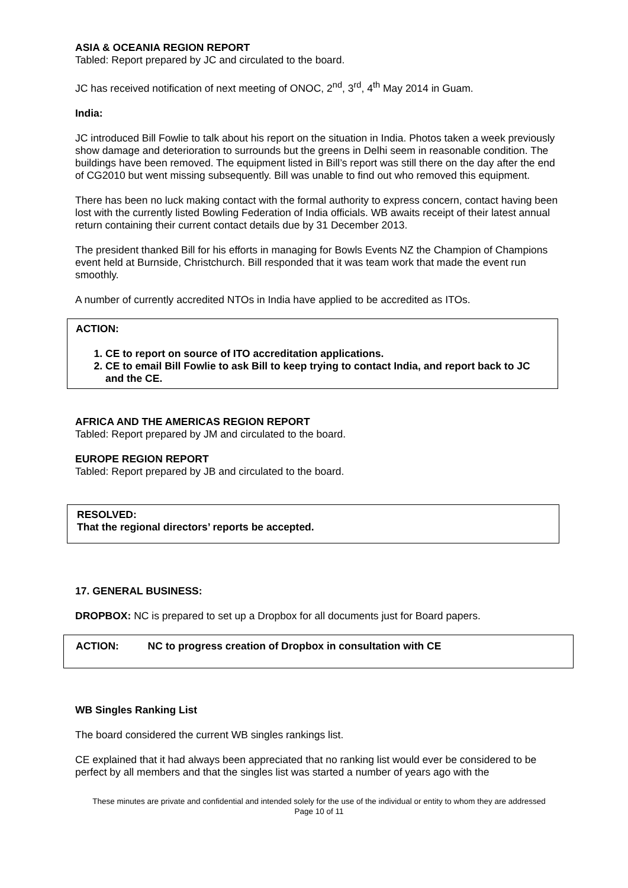ASIA & OCEANIA REGION REPORT
Tabled: Report prepared by JC and circulated to the board.
JC has received notification of next meeting of ONOC, 2<sup>nd</sup>, 3<sup>rd</sup>, 4<sup>th</sup> May 2014 in Guam.
India:
JC introduced Bill Fowlie to talk about his report on the situation in India. Photos taken a week previously show damage and deterioration to surrounds but the greens in Delhi seem in reasonable condition. The buildings have been removed. The equipment listed in Bill’s report was still there on the day after the end of CG2010 but went missing subsequently. Bill was unable to find out who removed this equipment.
There has been no luck making contact with the formal authority to express concern, contact having been lost with the currently listed Bowling Federation of India officials. WB awaits receipt of their latest annual return containing their current contact details due by 31 December 2013.
The president thanked Bill for his efforts in managing for Bowls Events NZ the Champion of Champions event held at Burnside, Christchurch. Bill responded that it was team work that made the event run smoothly.
A number of currently accredited NTOs in India have applied to be accredited as ITOs.
ACTION:
1. CE to report on source of ITO accreditation applications.
2. CE to email Bill Fowlie to ask Bill to keep trying to contact India, and report back to JC and the CE.
AFRICA AND THE AMERICAS REGION REPORT
Tabled: Report prepared by JM and circulated to the board.
EUROPE REGION REPORT
Tabled: Report prepared by JB and circulated to the board.
RESOLVED:
That the regional directors’ reports be accepted.
17. GENERAL BUSINESS:
DROPBOX: NC is prepared to set up a Dropbox for all documents just for Board papers.
ACTION: NC to progress creation of Dropbox in consultation with CE
WB Singles Ranking List
The board considered the current WB singles rankings list.
CE explained that it had always been appreciated that no ranking list would ever be considered to be perfect by all members and that the singles list was started a number of years ago with the
These minutes are private and confidential and intended solely for the use of the individual or entity to whom they are addressed
Page 10 of 11